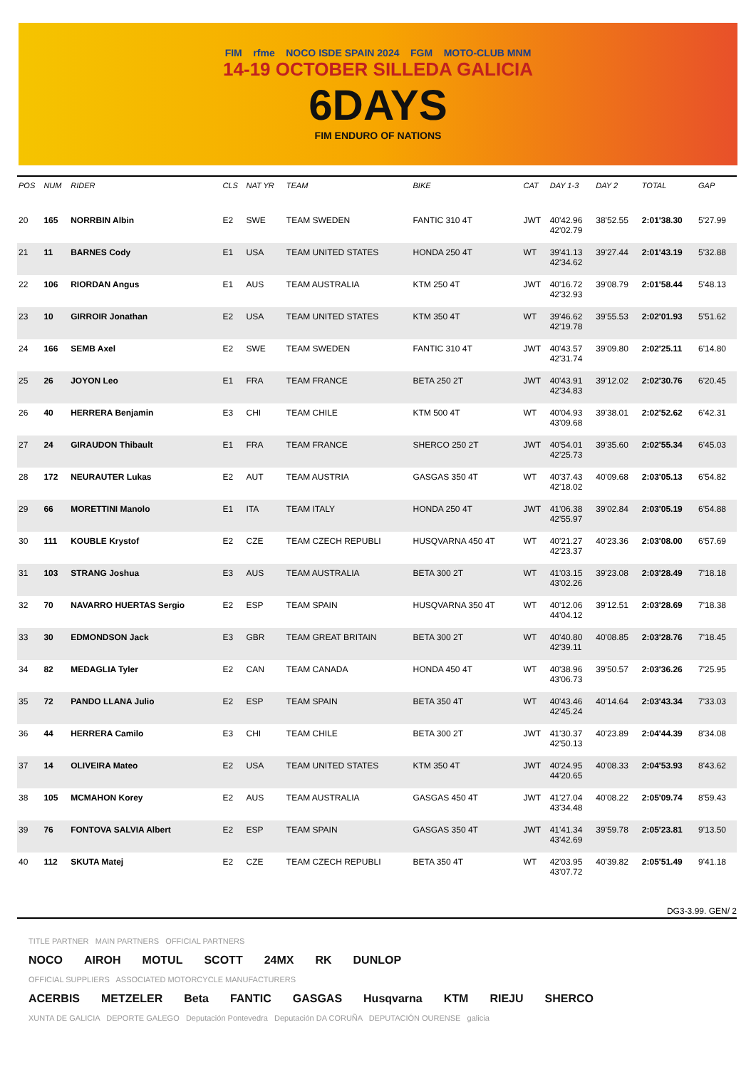FIM rfme NOCO ISDE SPAIN 2024 FGM MOTO-CLUB MNM
14-19 OCTOBER SILLEDA GALICIA
6DAYS
FIM ENDURO OF NATIONS
| POS | NUM | RIDER | CLS | NAT YR | TEAM | BIKE | CAT | DAY 1-3 | DAY 2 | TOTAL | GAP |
| --- | --- | --- | --- | --- | --- | --- | --- | --- | --- | --- | --- |
| 20 | 165 | NORRBIN Albin | E2 | SWE | TEAM SWEDEN | FANTIC 310 4T | JWT | 40'42.96 42'02.79 | 38'52.55 | 2:01'38.30 | 5'27.99 |
| 21 | 11 | BARNES Cody | E1 | USA | TEAM UNITED STATES | HONDA 250 4T | WT | 39'41.13 42'34.62 | 39'27.44 | 2:01'43.19 | 5'32.88 |
| 22 | 106 | RIORDAN Angus | E1 | AUS | TEAM AUSTRALIA | KTM 250 4T | JWT | 40'16.72 42'32.93 | 39'08.79 | 2:01'58.44 | 5'48.13 |
| 23 | 10 | GIRROIR Jonathan | E2 | USA | TEAM UNITED STATES | KTM 350 4T | WT | 39'46.62 42'19.78 | 39'55.53 | 2:02'01.93 | 5'51.62 |
| 24 | 166 | SEMB Axel | E2 | SWE | TEAM SWEDEN | FANTIC 310 4T | JWT | 40'43.57 42'31.74 | 39'09.80 | 2:02'25.11 | 6'14.80 |
| 25 | 26 | JOYON Leo | E1 | FRA | TEAM FRANCE | BETA 250 2T | JWT | 40'43.91 42'34.83 | 39'12.02 | 2:02'30.76 | 6'20.45 |
| 26 | 40 | HERRERA Benjamin | E3 | CHI | TEAM CHILE | KTM 500 4T | WT | 40'04.93 43'09.68 | 39'38.01 | 2:02'52.62 | 6'42.31 |
| 27 | 24 | GIRAUDON Thibault | E1 | FRA | TEAM FRANCE | SHERCO 250 2T | JWT | 40'54.01 42'25.73 | 39'35.60 | 2:02'55.34 | 6'45.03 |
| 28 | 172 | NEURAUTER Lukas | E2 | AUT | TEAM AUSTRIA | GASGAS 350 4T | WT | 40'37.43 42'18.02 | 40'09.68 | 2:03'05.13 | 6'54.82 |
| 29 | 66 | MORETTINI Manolo | E1 | ITA | TEAM ITALY | HONDA 250 4T | JWT | 41'06.38 42'55.97 | 39'02.84 | 2:03'05.19 | 6'54.88 |
| 30 | 111 | KOUBLE Krystof | E2 | CZE | TEAM CZECH REPUBLI | HUSQVARNA 450 4T | WT | 40'21.27 42'23.37 | 40'23.36 | 2:03'08.00 | 6'57.69 |
| 31 | 103 | STRANG Joshua | E3 | AUS | TEAM AUSTRALIA | BETA 300 2T | WT | 41'03.15 43'02.26 | 39'23.08 | 2:03'28.49 | 7'18.18 |
| 32 | 70 | NAVARRO HUERTAS Sergio | E2 | ESP | TEAM SPAIN | HUSQVARNA 350 4T | WT | 40'12.06 44'04.12 | 39'12.51 | 2:03'28.69 | 7'18.38 |
| 33 | 30 | EDMONDSON Jack | E3 | GBR | TEAM GREAT BRITAIN | BETA 300 2T | WT | 40'40.80 42'39.11 | 40'08.85 | 2:03'28.76 | 7'18.45 |
| 34 | 82 | MEDAGLIA Tyler | E2 | CAN | TEAM CANADA | HONDA 450 4T | WT | 40'38.96 43'06.73 | 39'50.57 | 2:03'36.26 | 7'25.95 |
| 35 | 72 | PANDO LLANA Julio | E2 | ESP | TEAM SPAIN | BETA 350 4T | WT | 40'43.46 42'45.24 | 40'14.64 | 2:03'43.34 | 7'33.03 |
| 36 | 44 | HERRERA Camilo | E3 | CHI | TEAM CHILE | BETA 300 2T | JWT | 41'30.37 42'50.13 | 40'23.89 | 2:04'44.39 | 8'34.08 |
| 37 | 14 | OLIVEIRA Mateo | E2 | USA | TEAM UNITED STATES | KTM 350 4T | JWT | 40'24.95 44'20.65 | 40'08.33 | 2:04'53.93 | 8'43.62 |
| 38 | 105 | MCMAHON Korey | E2 | AUS | TEAM AUSTRALIA | GASGAS 450 4T | JWT | 41'27.04 43'34.48 | 40'08.22 | 2:05'09.74 | 8'59.43 |
| 39 | 76 | FONTOVA SALVIA Albert | E2 | ESP | TEAM SPAIN | GASGAS 350 4T | JWT | 41'41.34 43'42.69 | 39'59.78 | 2:05'23.81 | 9'13.50 |
| 40 | 112 | SKUTA Matej | E2 | CZE | TEAM CZECH REPUBLI | BETA 350 4T | WT | 42'03.95 43'07.72 | 40'39.82 | 2:05'51.49 | 9'41.18 |
DG3-3.99. GEN/ 2
TITLE PARTNER MAIN PARTNERS OFFICIAL PARTNERS
NOCO AIROH MOTUL SCOTT 24MX RK DUNLOP
OFFICIAL SUPPLIERS ASSOCIATED MOTORCYCLE MANUFACTURERS
ACERBIS METZELER Beta FANTIC GASGAS Husqvarna KTM RIEJU SHERCO
XUNTA DE GALICIA DEPORTE GALEGO Deputación Pontevedra Deputación DA CORUÑA DEPUTACIÓN OURENSE galicia